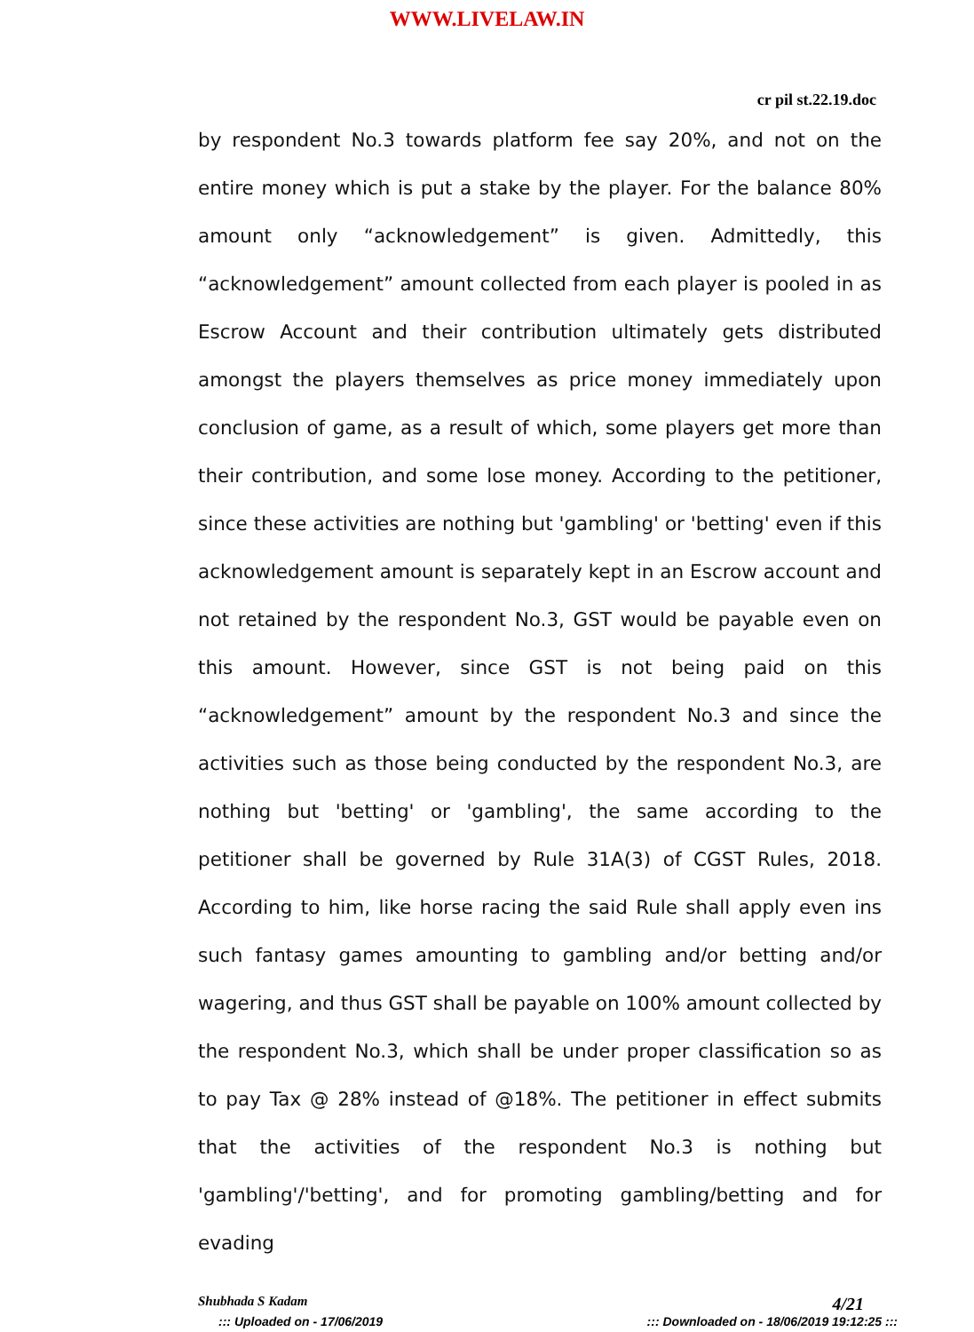WWW.LIVELAW.IN
cr pil st.22.19.doc
by respondent No.3 towards platform fee say 20%, and not on the entire money which is put a stake by the player. For the balance 80% amount only “acknowledgement” is given. Admittedly, this “acknowledgement” amount collected from each player is pooled in as Escrow Account and their contribution ultimately gets distributed amongst the players themselves as price money immediately upon conclusion of game, as a result of which, some players get more than their contribution, and some lose money. According to the petitioner, since these activities are nothing but 'gambling' or 'betting' even if this acknowledgement amount is separately kept in an Escrow account and not retained by the respondent No.3, GST would be payable even on this amount. However, since GST is not being paid on this “acknowledgement” amount by the respondent No.3 and since the activities such as those being conducted by the respondent No.3, are nothing but 'betting' or 'gambling', the same according to the petitioner shall be governed by Rule 31A(3) of CGST Rules, 2018. According to him, like horse racing the said Rule shall apply even ins such fantasy games amounting to gambling and/or betting and/or wagering, and thus GST shall be payable on 100% amount collected by the respondent No.3, which shall be under proper classification so as to pay Tax @ 28% instead of @18%. The petitioner in effect submits that the activities of the respondent No.3 is nothing but 'gambling'/'betting', and for promoting gambling/betting and for evading
Shubhada S Kadam 4/21
::: Uploaded on - 17/06/2019::: Downloaded on - 18/06/2019 19:12:25 :::